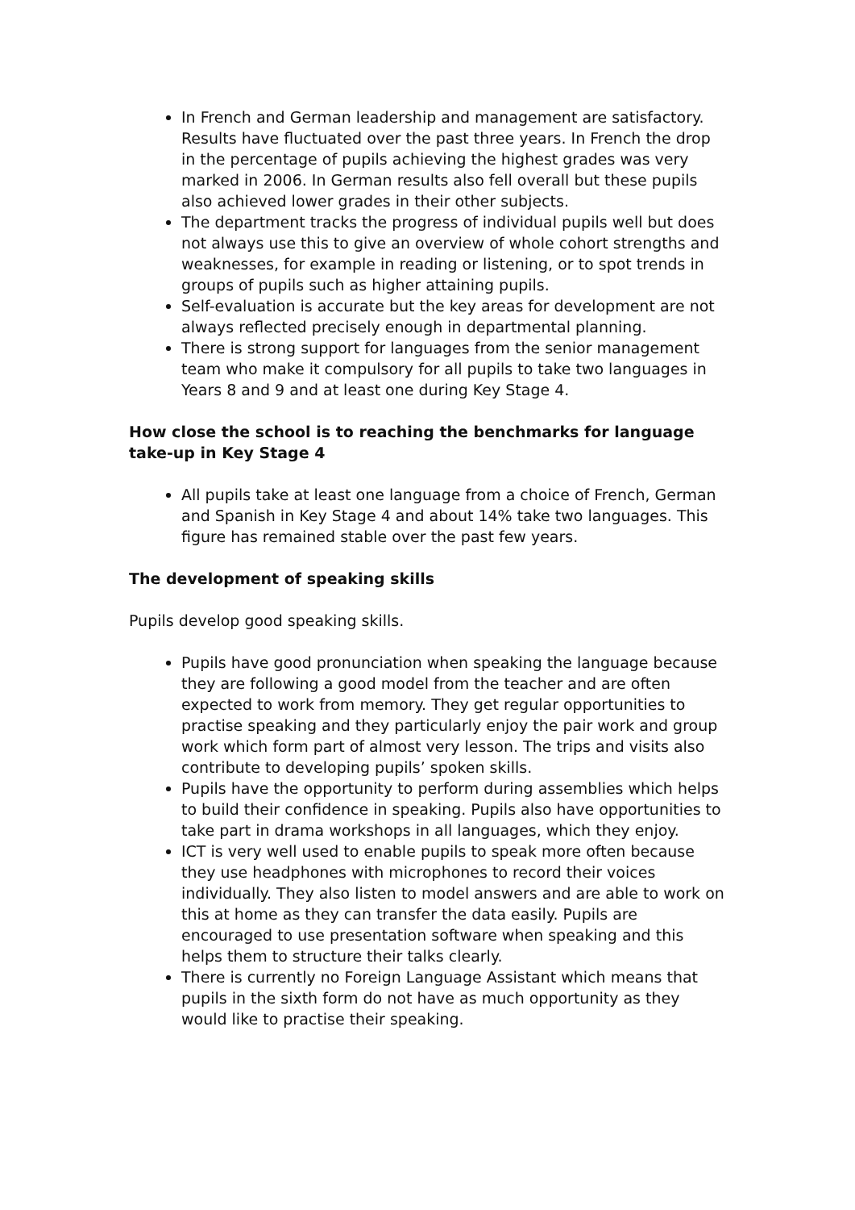In French and German leadership and management are satisfactory. Results have fluctuated over the past three years. In French the drop in the percentage of pupils achieving the highest grades was very marked in 2006. In German results also fell overall but these pupils also achieved lower grades in their other subjects.
The department tracks the progress of individual pupils well but does not always use this to give an overview of whole cohort strengths and weaknesses, for example in reading or listening, or to spot trends in groups of pupils such as higher attaining pupils.
Self-evaluation is accurate but the key areas for development are not always reflected precisely enough in departmental planning.
There is strong support for languages from the senior management team who make it compulsory for all pupils to take two languages in Years 8 and 9 and at least one during Key Stage 4.
How close the school is to reaching the benchmarks for language take-up in Key Stage 4
All pupils take at least one language from a choice of French, German and Spanish in Key Stage 4 and about 14% take two languages. This figure has remained stable over the past few years.
The development of speaking skills
Pupils develop good speaking skills.
Pupils have good pronunciation when speaking the language because they are following a good model from the teacher and are often expected to work from memory. They get regular opportunities to practise speaking and they particularly enjoy the pair work and group work which form part of almost very lesson. The trips and visits also contribute to developing pupils’ spoken skills.
Pupils have the opportunity to perform during assemblies which helps to build their confidence in speaking. Pupils also have opportunities to take part in drama workshops in all languages, which they enjoy.
ICT is very well used to enable pupils to speak more often because they use headphones with microphones to record their voices individually. They also listen to model answers and are able to work on this at home as they can transfer the data easily. Pupils are encouraged to use presentation software when speaking and this helps them to structure their talks clearly.
There is currently no Foreign Language Assistant which means that pupils in the sixth form do not have as much opportunity as they would like to practise their speaking.